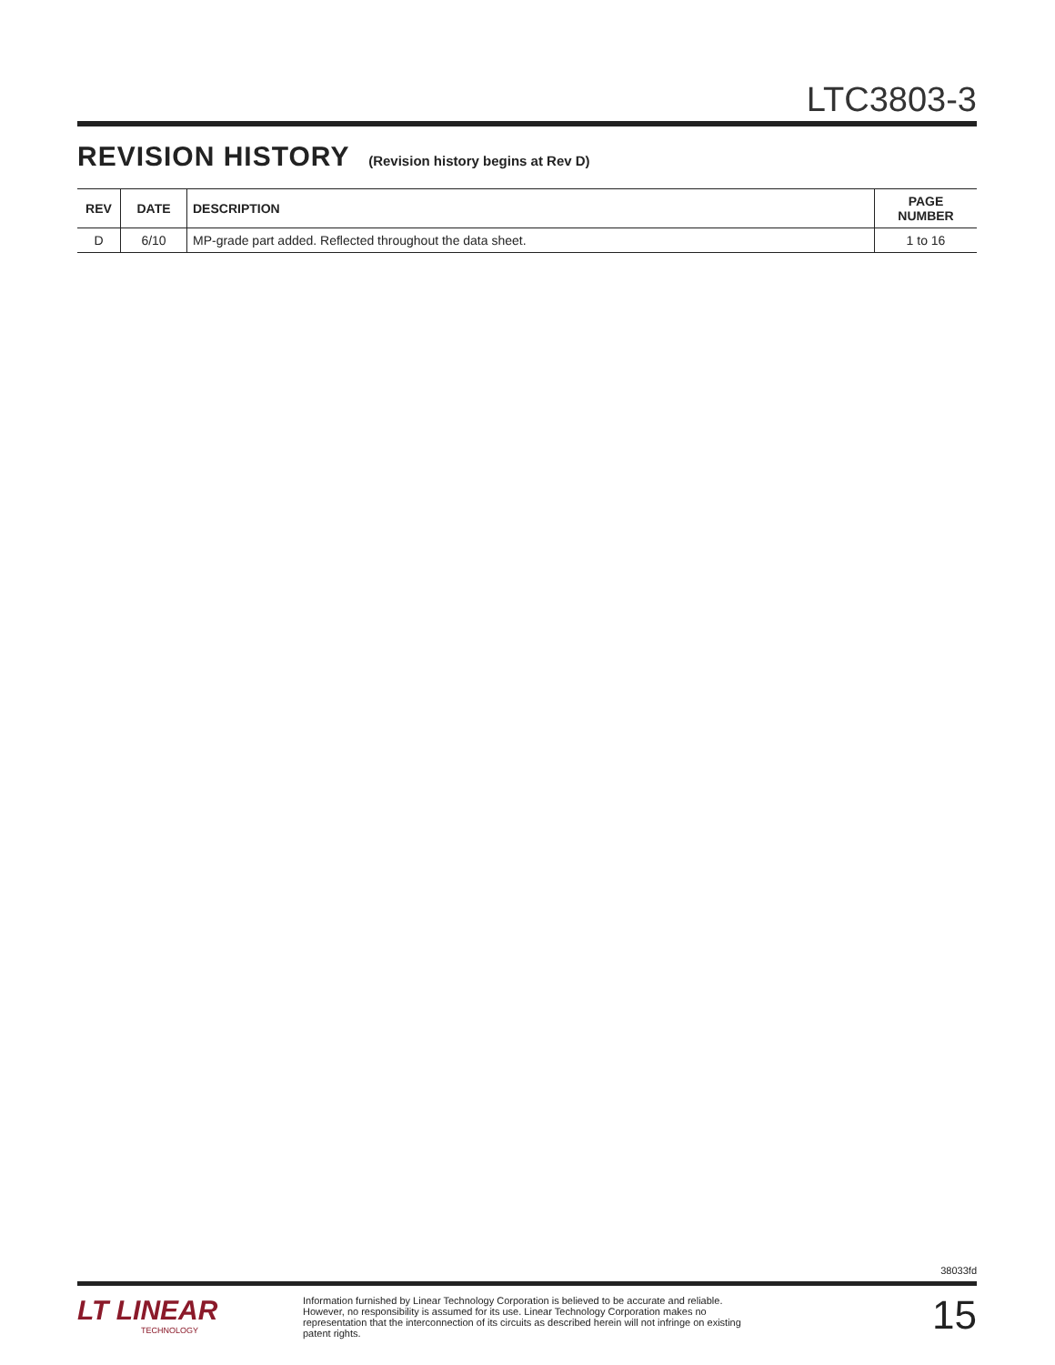LTC3803-3
REVISION HISTORY (Revision history begins at Rev D)
| REV | DATE | DESCRIPTION | PAGE NUMBER |
| --- | --- | --- | --- |
| D | 6/10 | MP-grade part added. Reflected throughout the data sheet. | 1 to 16 |
38033fd
LT LINEAR
TECHNOLOGY
Information furnished by Linear Technology Corporation is believed to be accurate and reliable. However, no responsibility is assumed for its use. Linear Technology Corporation makes no representation that the interconnection of its circuits as described herein will not infringe on existing patent rights.
15